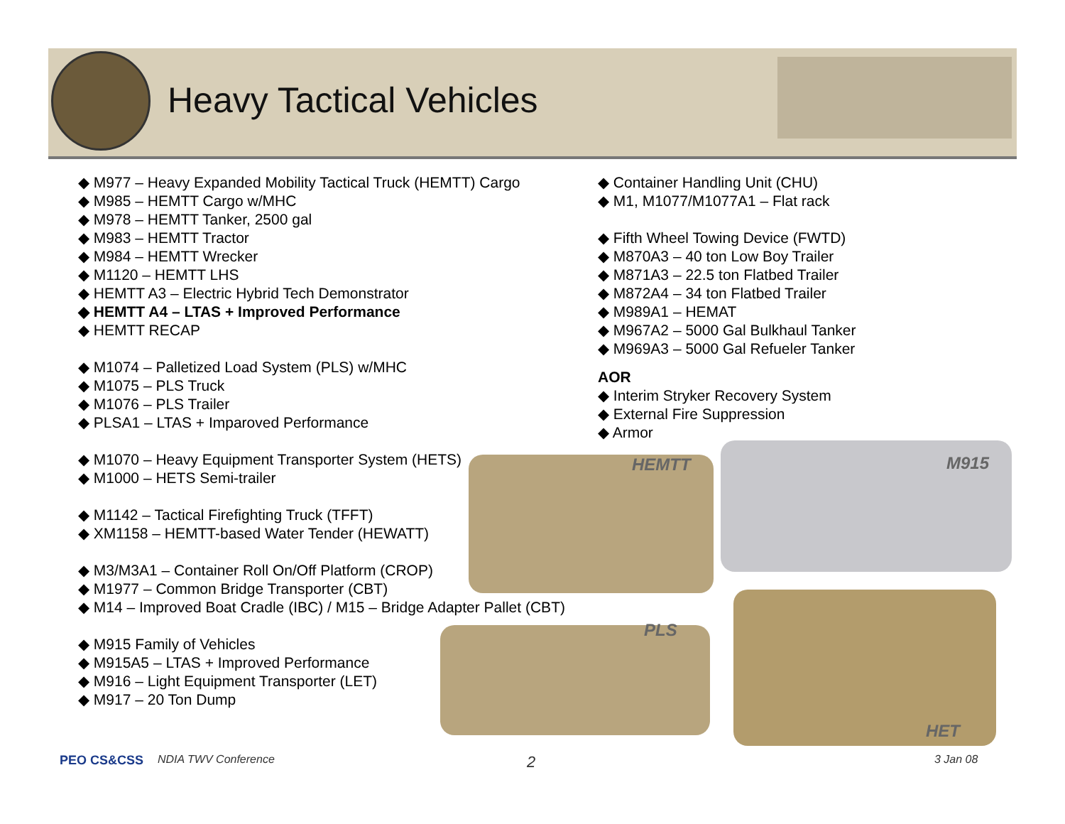Heavy Tactical Vehicles
◆ M977 – Heavy Expanded Mobility Tactical Truck (HEMTT) Cargo
◆ M985 – HEMTT Cargo w/MHC
◆ M978 – HEMTT Tanker, 2500 gal
◆ M983 – HEMTT Tractor
◆ M984 – HEMTT Wrecker
◆ M1120 – HEMTT LHS
◆ HEMTT A3 – Electric Hybrid Tech Demonstrator
◆ HEMTT A4 – LTAS + Improved Performance
◆ HEMTT RECAP
◆ M1074 – Palletized Load System (PLS) w/MHC
◆ M1075 – PLS Truck
◆ M1076 – PLS Trailer
◆ PLSA1 – LTAS + Imparoved Performance
◆ M1070 – Heavy Equipment Transporter System (HETS)
◆ M1000 – HETS Semi-trailer
◆ M1142 – Tactical Firefighting Truck (TFFT)
◆ XM1158 – HEMTT-based Water Tender (HEWATT)
◆ M3/M3A1 – Container Roll On/Off Platform (CROP)
◆ M1977 – Common Bridge Transporter (CBT)
◆ M14 – Improved Boat Cradle (IBC) / M15 – Bridge Adapter Pallet (CBT)
◆ M915 Family of Vehicles
◆ M915A5 – LTAS + Improved Performance
◆ M916 – Light Equipment Transporter (LET)
◆ M917 – 20 Ton Dump
◆ Container Handling Unit (CHU)
◆ M1, M1077/M1077A1 – Flat rack
◆ Fifth Wheel Towing Device (FWTD)
◆ M870A3 – 40 ton Low Boy Trailer
◆ M871A3 – 22.5 ton Flatbed Trailer
◆ M872A4 – 34 ton Flatbed Trailer
◆ M989A1 – HEMAT
◆ M967A2 – 5000 Gal Bulkhaul Tanker
◆ M969A3 – 5000 Gal Refueler Tanker
AOR
◆ Interim Stryker Recovery System
◆ External Fire Suppression
◆ Armor
HEMTT M915
PLS
HET
PEO CS&CSS NDIA TWV Conference 2 3 Jan 08